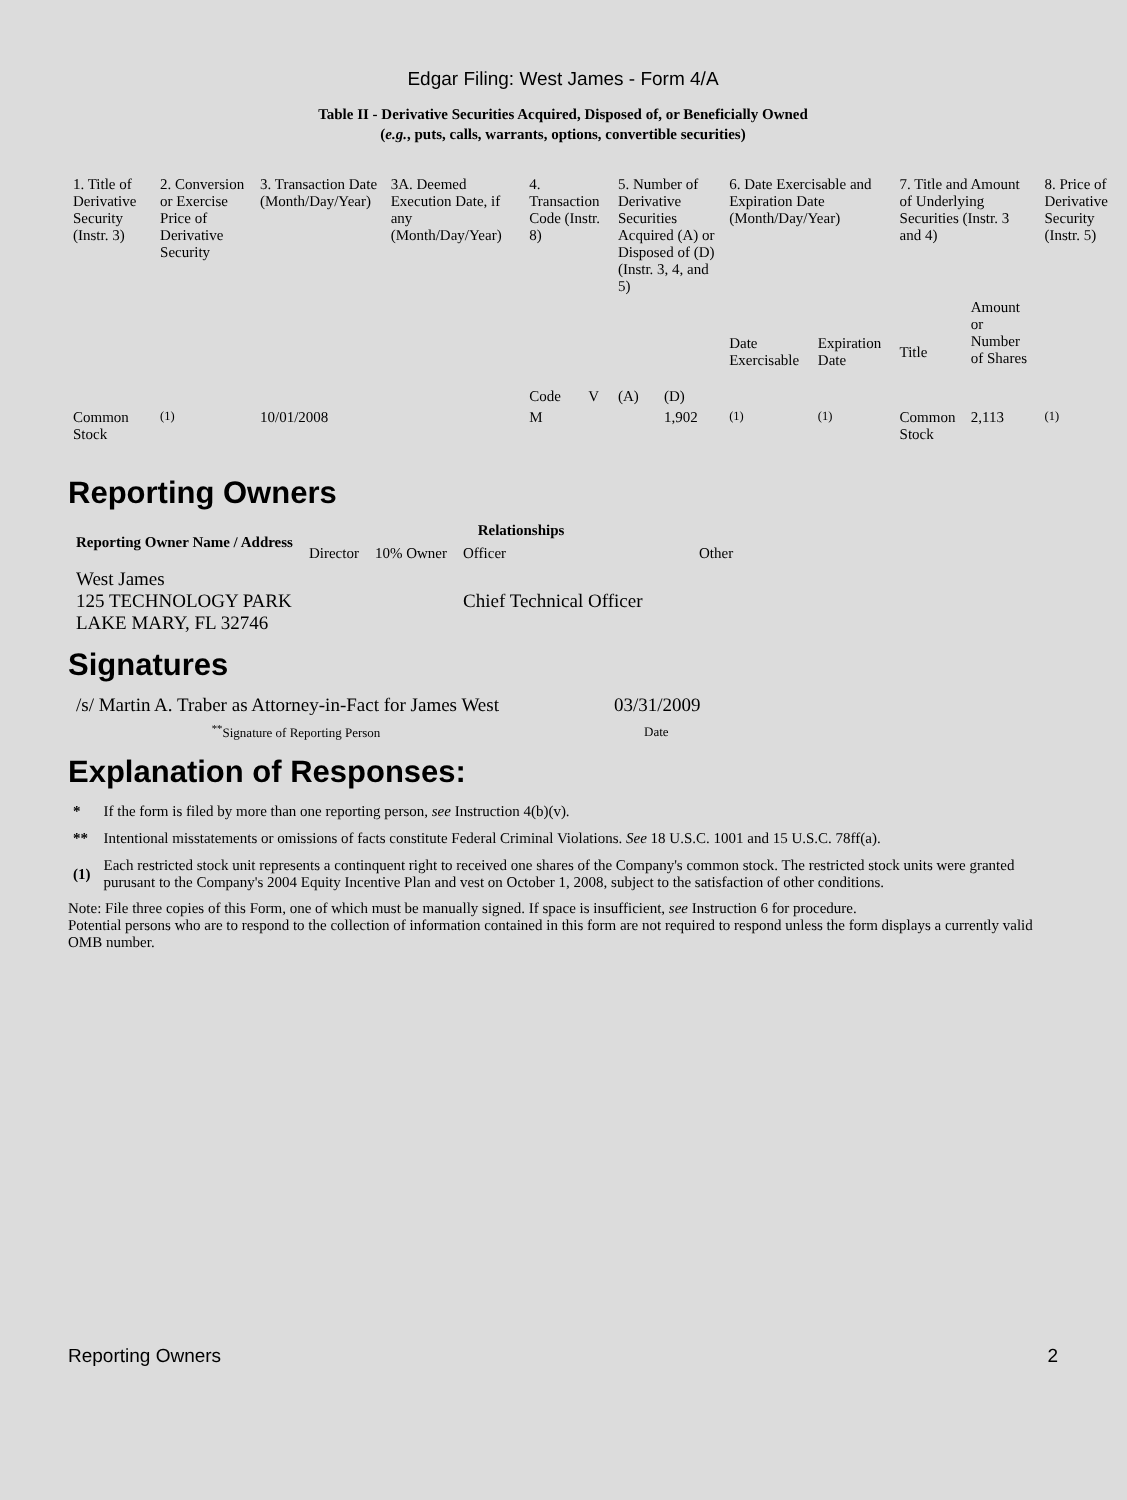Edgar Filing: West James - Form 4/A
Table II - Derivative Securities Acquired, Disposed of, or Beneficially Owned
(e.g., puts, calls, warrants, options, convertible securities)
| 1. Title of Derivative Security (Instr. 3) | 2. Conversion or Exercise Price of Derivative Security | 3. Transaction Date (Month/Day/Year) | 3A. Deemed Execution Date, if any (Month/Day/Year) | 4. Transaction Code (Instr. 8) | | 5. Number of Derivative Securities Acquired (A) or Disposed of (D) (Instr. 3, 4, and 5) | | 6. Date Exercisable and Expiration Date (Month/Day/Year) | | 7. Title and Amount of Underlying Securities (Instr. 3 and 4) | | 8. Price of Derivative Security (Instr. 5) |
| --- | --- | --- | --- | --- | --- | --- | --- | --- | --- | --- | --- | --- |
| | | | | Code | V | (A) | (D) | Date Exercisable | Expiration Date | Title | Amount or Number of Shares | |
| Common Stock | <sup>(1)</sup> | 10/01/2008 | | M | | | 1,902 | <sup>(1)</sup> | <sup>(1)</sup> | Common Stock | 2,113 | <sup>(1)</sup> |
Reporting Owners
| Reporting Owner Name / Address | Relationships | | | |
| --- | --- | --- | --- | --- |
| | Director | 10% Owner | Officer | Other |
| West James 125 TECHNOLOGY PARK LAKE MARY, FL 32746 | | | Chief Technical Officer | |
Signatures
| /s/ Martin A. Traber as Attorney-in-Fact for James West | 03/31/2009 |
| <sup>**</sup> Signature of Reporting Person | Date |
Explanation of Responses:
| * | If the form is filed by more than one reporting person, see Instruction 4(b)(v). |
| ** | Intentional misstatements or omissions of facts constitute Federal Criminal Violations. See 18 U.S.C. 1001 and 15 U.S.C. 78ff(a). |
| (1) | Each restricted stock unit represents a continquent right to received one shares of the Company's common stock. The restricted stock units were granted purusant to the Company's 2004 Equity Incentive Plan and vest on October 1, 2008, subject to the satisfaction of other conditions. |
Note: File three copies of this Form, one of which must be manually signed. If space is insufficient, see Instruction 6 for procedure.
Potential persons who are to respond to the collection of information contained in this form are not required to respond unless the form displays a currently valid OMB number.
Reporting Owners 2